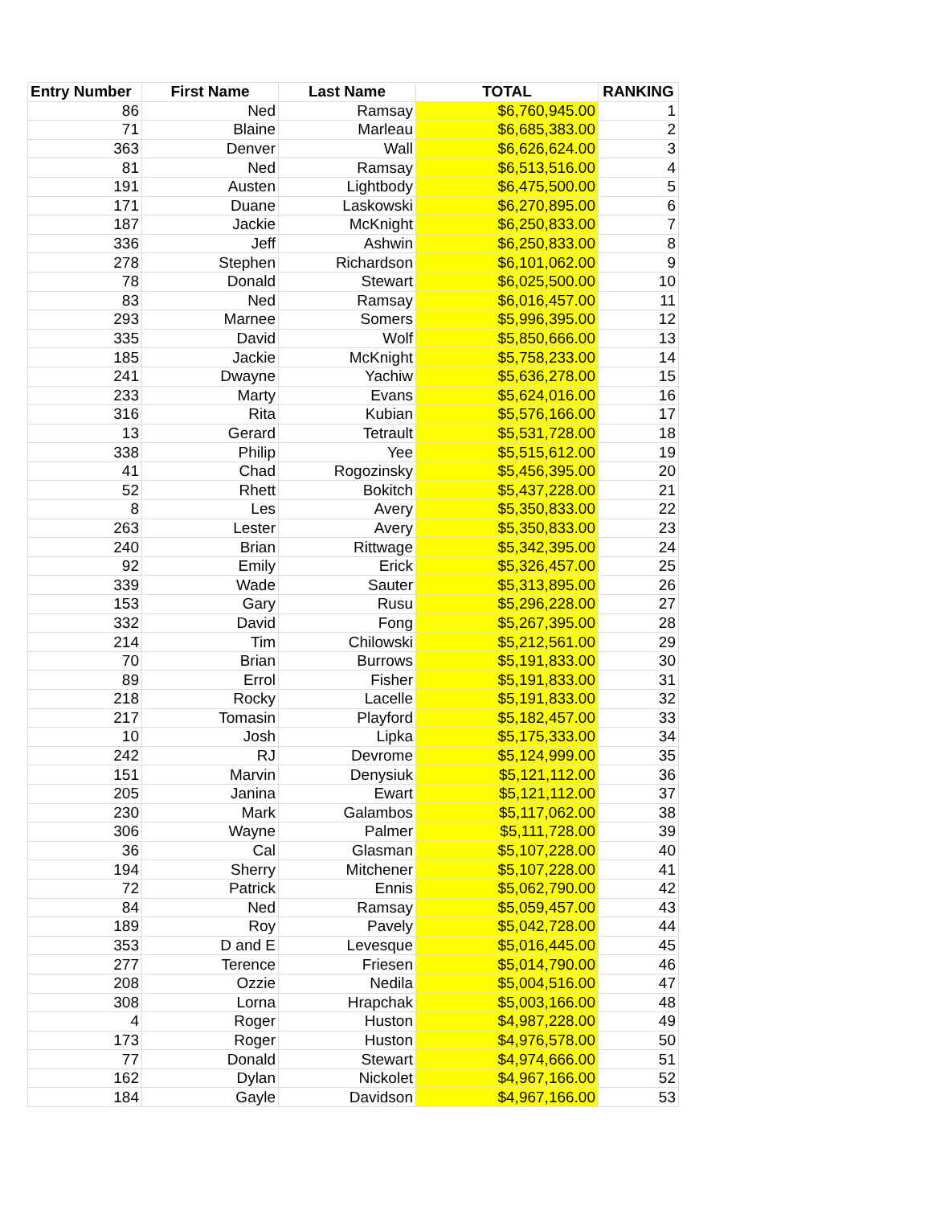| Entry Number | First Name | Last Name | TOTAL | RANKING |
| --- | --- | --- | --- | --- |
| 86 | Ned | Ramsay | $6,760,945.00 | 1 |
| 71 | Blaine | Marleau | $6,685,383.00 | 2 |
| 363 | Denver | Wall | $6,626,624.00 | 3 |
| 81 | Ned | Ramsay | $6,513,516.00 | 4 |
| 191 | Austen | Lightbody | $6,475,500.00 | 5 |
| 171 | Duane | Laskowski | $6,270,895.00 | 6 |
| 187 | Jackie | McKnight | $6,250,833.00 | 7 |
| 336 | Jeff | Ashwin | $6,250,833.00 | 8 |
| 278 | Stephen | Richardson | $6,101,062.00 | 9 |
| 78 | Donald | Stewart | $6,025,500.00 | 10 |
| 83 | Ned | Ramsay | $6,016,457.00 | 11 |
| 293 | Marnee | Somers | $5,996,395.00 | 12 |
| 335 | David | Wolf | $5,850,666.00 | 13 |
| 185 | Jackie | McKnight | $5,758,233.00 | 14 |
| 241 | Dwayne | Yachiw | $5,636,278.00 | 15 |
| 233 | Marty | Evans | $5,624,016.00 | 16 |
| 316 | Rita | Kubian | $5,576,166.00 | 17 |
| 13 | Gerard | Tetrault | $5,531,728.00 | 18 |
| 338 | Philip | Yee | $5,515,612.00 | 19 |
| 41 | Chad | Rogozinsky | $5,456,395.00 | 20 |
| 52 | Rhett | Bokitch | $5,437,228.00 | 21 |
| 8 | Les | Avery | $5,350,833.00 | 22 |
| 263 | Lester | Avery | $5,350,833.00 | 23 |
| 240 | Brian | Rittwage | $5,342,395.00 | 24 |
| 92 | Emily | Erick | $5,326,457.00 | 25 |
| 339 | Wade | Sauter | $5,313,895.00 | 26 |
| 153 | Gary | Rusu | $5,296,228.00 | 27 |
| 332 | David | Fong | $5,267,395.00 | 28 |
| 214 | Tim | Chilowski | $5,212,561.00 | 29 |
| 70 | Brian | Burrows | $5,191,833.00 | 30 |
| 89 | Errol | Fisher | $5,191,833.00 | 31 |
| 218 | Rocky | Lacelle | $5,191,833.00 | 32 |
| 217 | Tomasin | Playford | $5,182,457.00 | 33 |
| 10 | Josh | Lipka | $5,175,333.00 | 34 |
| 242 | RJ | Devrome | $5,124,999.00 | 35 |
| 151 | Marvin | Denysiuk | $5,121,112.00 | 36 |
| 205 | Janina | Ewart | $5,121,112.00 | 37 |
| 230 | Mark | Galambos | $5,117,062.00 | 38 |
| 306 | Wayne | Palmer | $5,111,728.00 | 39 |
| 36 | Cal | Glasman | $5,107,228.00 | 40 |
| 194 | Sherry | Mitchener | $5,107,228.00 | 41 |
| 72 | Patrick | Ennis | $5,062,790.00 | 42 |
| 84 | Ned | Ramsay | $5,059,457.00 | 43 |
| 189 | Roy | Pavely | $5,042,728.00 | 44 |
| 353 | D and E | Levesque | $5,016,445.00 | 45 |
| 277 | Terence | Friesen | $5,014,790.00 | 46 |
| 208 | Ozzie | Nedila | $5,004,516.00 | 47 |
| 308 | Lorna | Hrapchak | $5,003,166.00 | 48 |
| 4 | Roger | Huston | $4,987,228.00 | 49 |
| 173 | Roger | Huston | $4,976,578.00 | 50 |
| 77 | Donald | Stewart | $4,974,666.00 | 51 |
| 162 | Dylan | Nickolet | $4,967,166.00 | 52 |
| 184 | Gayle | Davidson | $4,967,166.00 | 53 |